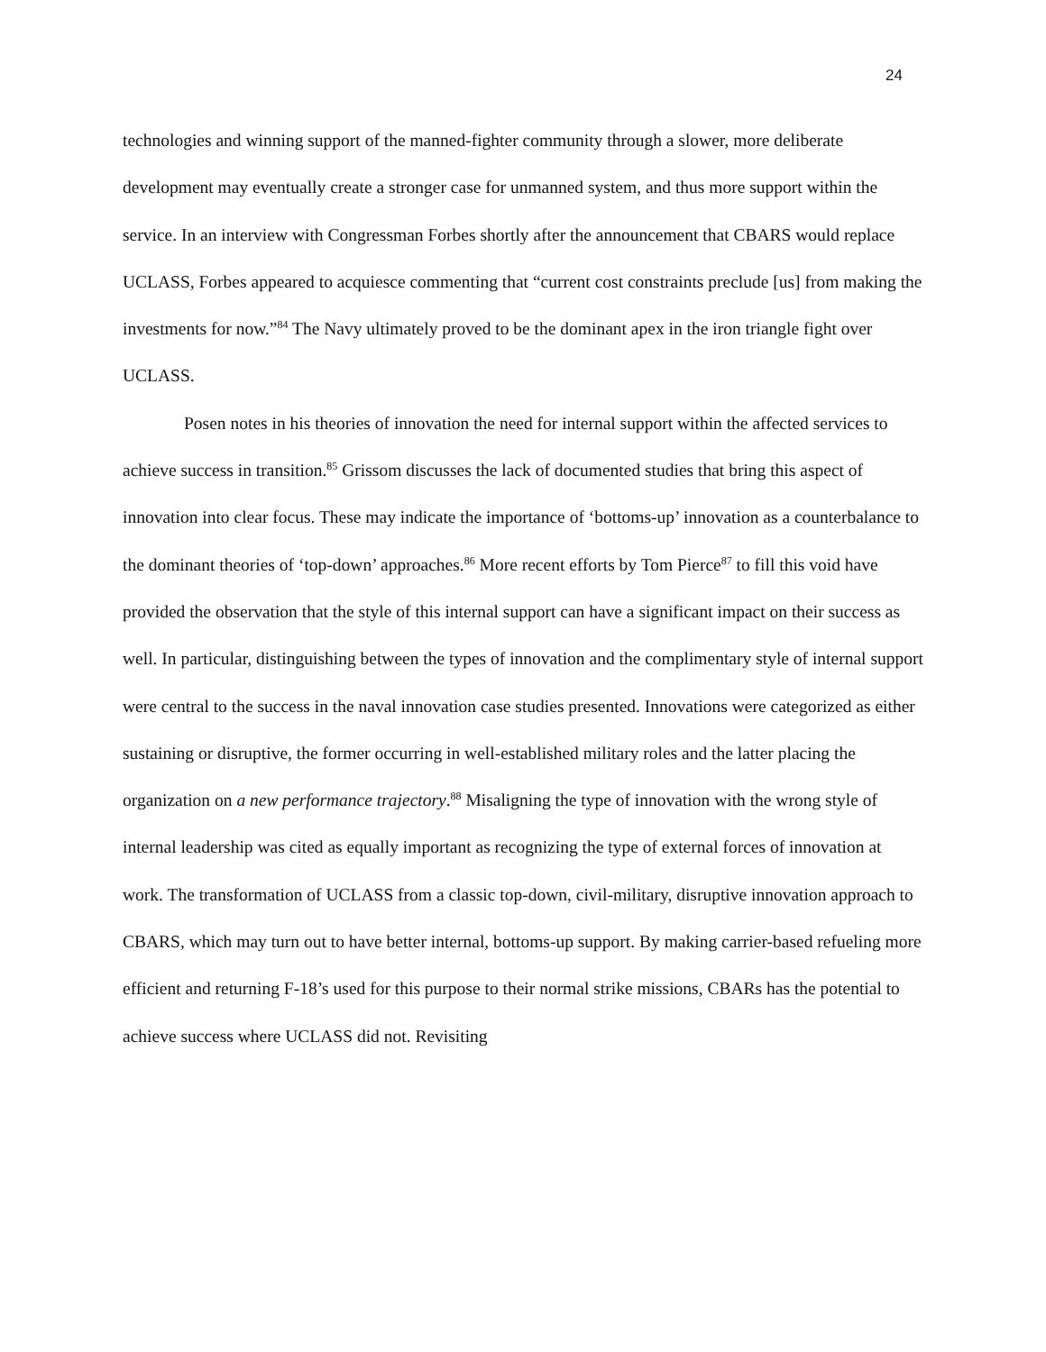24
technologies and winning support of the manned-fighter community through a slower, more deliberate development may eventually create a stronger case for unmanned system, and thus more support within the service. In an interview with Congressman Forbes shortly after the announcement that CBARS would replace UCLASS, Forbes appeared to acquiesce commenting that “current cost constraints preclude [us] from making the investments for now.”<sup>84</sup> The Navy ultimately proved to be the dominant apex in the iron triangle fight over UCLASS.
Posen notes in his theories of innovation the need for internal support within the affected services to achieve success in transition.<sup>85</sup> Grissom discusses the lack of documented studies that bring this aspect of innovation into clear focus. These may indicate the importance of ‘bottoms-up’ innovation as a counterbalance to the dominant theories of ‘top-down’ approaches.<sup>86</sup> More recent efforts by Tom Pierce<sup>87</sup> to fill this void have provided the observation that the style of this internal support can have a significant impact on their success as well. In particular, distinguishing between the types of innovation and the complimentary style of internal support were central to the success in the naval innovation case studies presented. Innovations were categorized as either sustaining or disruptive, the former occurring in well-established military roles and the latter placing the organization on a new performance trajectory.<sup>88</sup> Misaligning the type of innovation with the wrong style of internal leadership was cited as equally important as recognizing the type of external forces of innovation at work. The transformation of UCLASS from a classic top-down, civil-military, disruptive innovation approach to CBARS, which may turn out to have better internal, bottoms-up support. By making carrier-based refueling more efficient and returning F-18’s used for this purpose to their normal strike missions, CBARs has the potential to achieve success where UCLASS did not. Revisiting